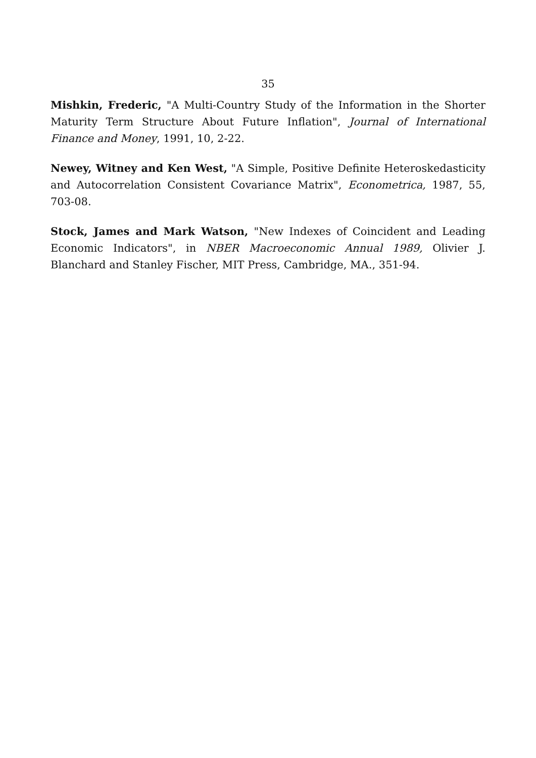35
Mishkin, Frederic, "A Multi-Country Study of the Information in the Shorter Maturity Term Structure About Future Inflation", Journal of International Finance and Money, 1991, 10, 2-22.
Newey, Witney and Ken West, "A Simple, Positive Definite Heteroskedasticity and Autocorrelation Consistent Covariance Matrix", Econometrica, 1987, 55, 703-08.
Stock, James and Mark Watson, "New Indexes of Coincident and Leading Economic Indicators", in NBER Macroeconomic Annual 1989, Olivier J. Blanchard and Stanley Fischer, MIT Press, Cambridge, MA., 351-94.